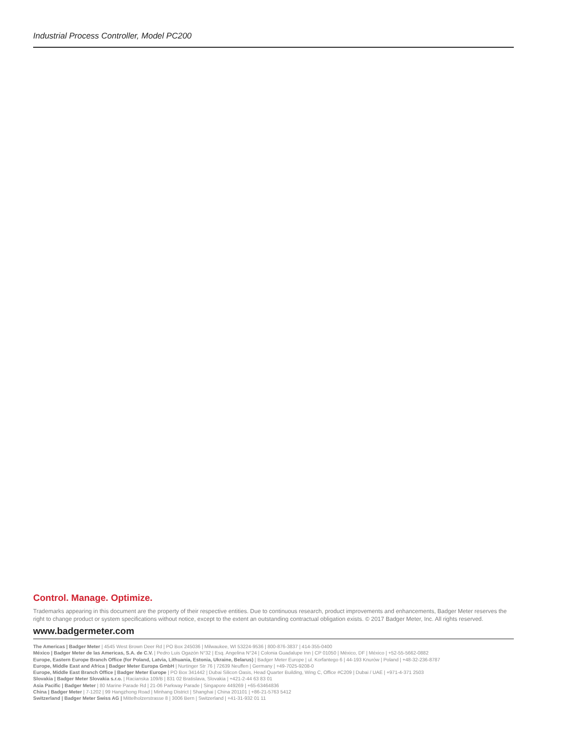Industrial Process Controller, Model PC200
Control. Manage. Optimize.
Trademarks appearing in this document are the property of their respective entities. Due to continuous research, product improvements and enhancements, Badger Meter reserves the right to change product or system specifications without notice, except to the extent an outstanding contractual obligation exists. © 2017 Badger Meter, Inc. All rights reserved.
www.badgermeter.com
The Americas | Badger Meter | 4545 West Brown Deer Rd | PO Box 245036 | Milwaukee, WI 53224-9536 | 800-876-3837 | 414-355-0400
México | Badger Meter de las Americas, S.A. de C.V. | Pedro Luis Ogazón N°32 | Esq. Angelina N°24 | Colonia Guadalupe Inn | CP 01050 | México, DF | México | +52-55-5662-0882
Europe, Eastern Europe Branch Office (for Poland, Latvia, Lithuania, Estonia, Ukraine, Belarus) | Badger Meter Europe | ul. Korfantego 6 | 44-193 Knurów | Poland | +48-32-236-8787
Europe, Middle East and Africa | Badger Meter Europa GmbH | Nurtinger Str 76 | 72639 Neuffen | Germany | +49-7025-9208-0
Europe, Middle East Branch Office | Badger Meter Europe | PO Box 341442 | Dubai Silicon Oasis, Head Quarter Building, Wing C, Office #C209 | Dubai / UAE | +971-4-371 2503
Slovakia | Badger Meter Slovakia s.r.o. | Racianska 109/B | 831 02 Bratislava, Slovakia | +421-2-44 63 83 01
Asia Pacific | Badger Meter | 80 Marine Parade Rd | 21-06 Parkway Parade | Singapore 449269 | +65-63464836
China | Badger Meter | 7-1202 | 99 Hangzhong Road | Minhang District | Shanghai | China 201101 | +86-21-5763 5412
Switzerland | Badger Meter Swiss AG | Mittelholzerstrasse 8 | 3006 Bern | Switzerland | +41-31-932 01 11